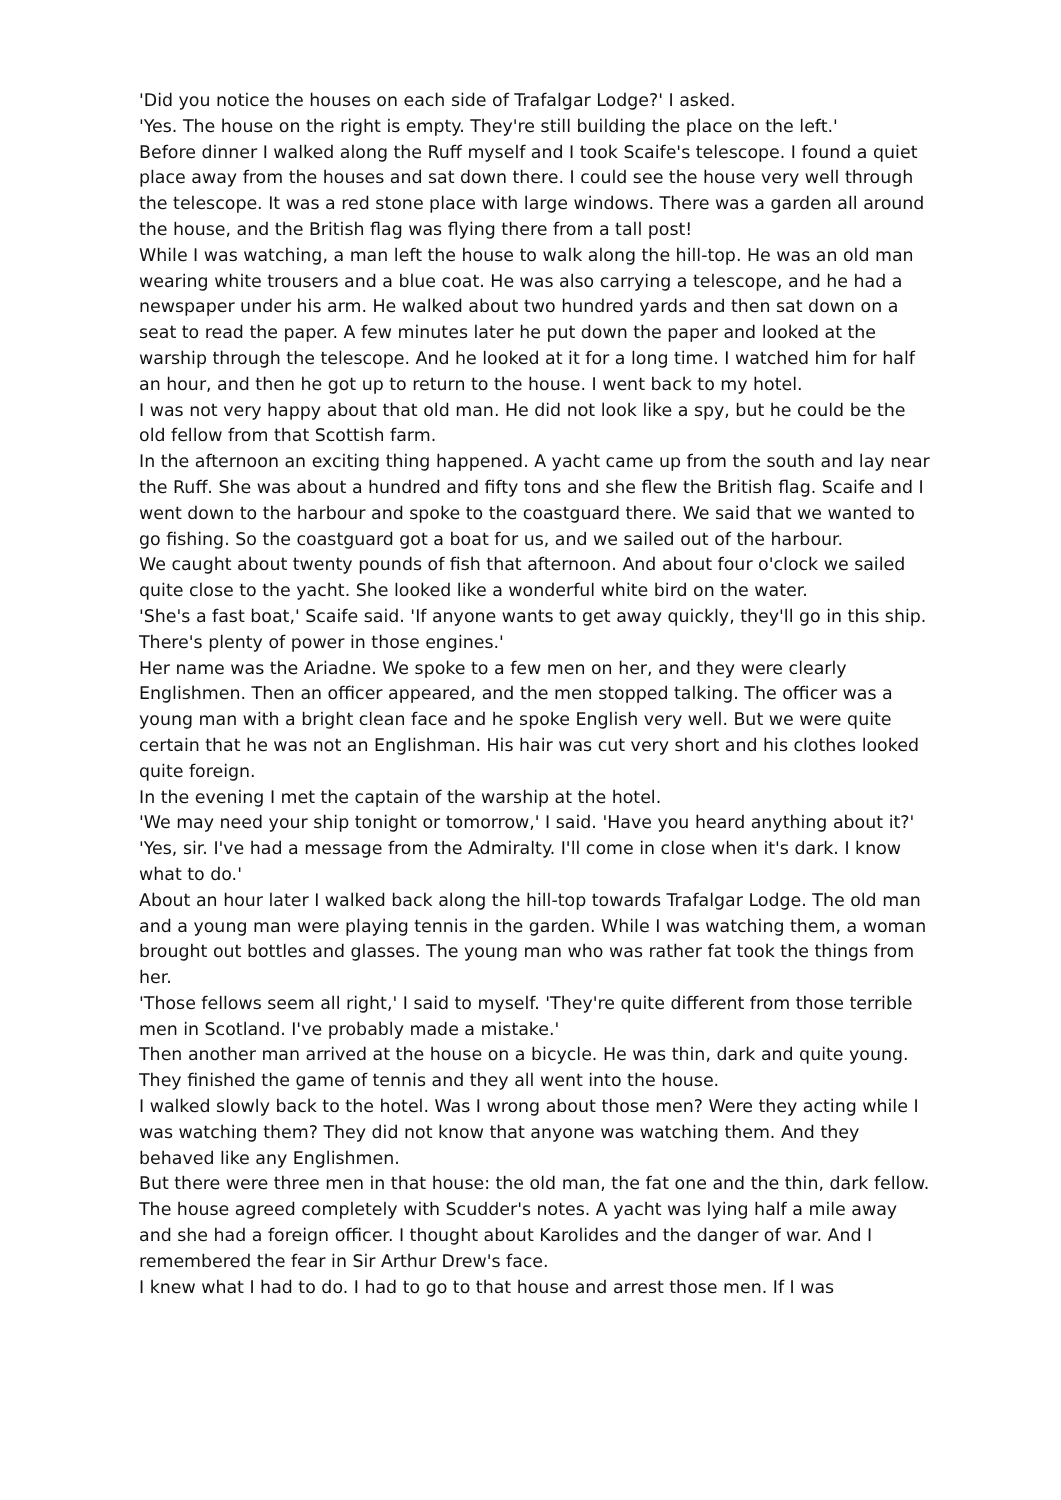'Did you notice the houses on each side of Trafalgar Lodge?' I asked.
'Yes. The house on the right is empty. They're still building the place on the left.'
Before dinner I walked along the Ruff myself and I took Scaife's telescope. I found a quiet place away from the houses and sat down there. I could see the house very well through the telescope. It was a red stone place with large windows. There was a garden all around the house, and the British flag was flying there from a tall post!
While I was watching, a man left the house to walk along the hill-top. He was an old man wearing white trousers and a blue coat. He was also carrying a telescope, and he had a newspaper under his arm. He walked about two hundred yards and then sat down on a seat to read the paper. A few minutes later he put down the paper and looked at the warship through the telescope. And he looked at it for a long time. I watched him for half an hour, and then he got up to return to the house. I went back to my hotel.
I was not very happy about that old man. He did not look like a spy, but he could be the old fellow from that Scottish farm.
In the afternoon an exciting thing happened. A yacht came up from the south and lay near the Ruff. She was about a hundred and fifty tons and she flew the British flag. Scaife and I went down to the harbour and spoke to the coastguard there. We said that we wanted to go fishing. So the coastguard got a boat for us, and we sailed out of the harbour.
We caught about twenty pounds of fish that afternoon. And about four o'clock we sailed quite close to the yacht. She looked like a wonderful white bird on the water.
'She's a fast boat,' Scaife said. 'If anyone wants to get away quickly, they'll go in this ship. There's plenty of power in those engines.'
Her name was the Ariadne. We spoke to a few men on her, and they were clearly Englishmen. Then an officer appeared, and the men stopped talking. The officer was a young man with a bright clean face and he spoke English very well. But we were quite certain that he was not an Englishman. His hair was cut very short and his clothes looked quite foreign.
In the evening I met the captain of the warship at the hotel.
'We may need your ship tonight or tomorrow,' I said. 'Have you heard anything about it?'
'Yes, sir. I've had a message from the Admiralty. I'll come in close when it's dark. I know what to do.'
About an hour later I walked back along the hill-top towards Trafalgar Lodge. The old man and a young man were playing tennis in the garden. While I was watching them, a woman brought out bottles and glasses. The young man who was rather fat took the things from her.
'Those fellows seem all right,' I said to myself. 'They're quite different from those terrible men in Scotland. I've probably made a mistake.'
Then another man arrived at the house on a bicycle. He was thin, dark and quite young. They finished the game of tennis and they all went into the house.
I walked slowly back to the hotel. Was I wrong about those men? Were they acting while I was watching them? They did not know that anyone was watching them. And they behaved like any Englishmen.
But there were three men in that house: the old man, the fat one and the thin, dark fellow. The house agreed completely with Scudder's notes. A yacht was lying half a mile away and she had a foreign officer. I thought about Karolides and the danger of war. And I remembered the fear in Sir Arthur Drew's face.
I knew what I had to do. I had to go to that house and arrest those men. If I was